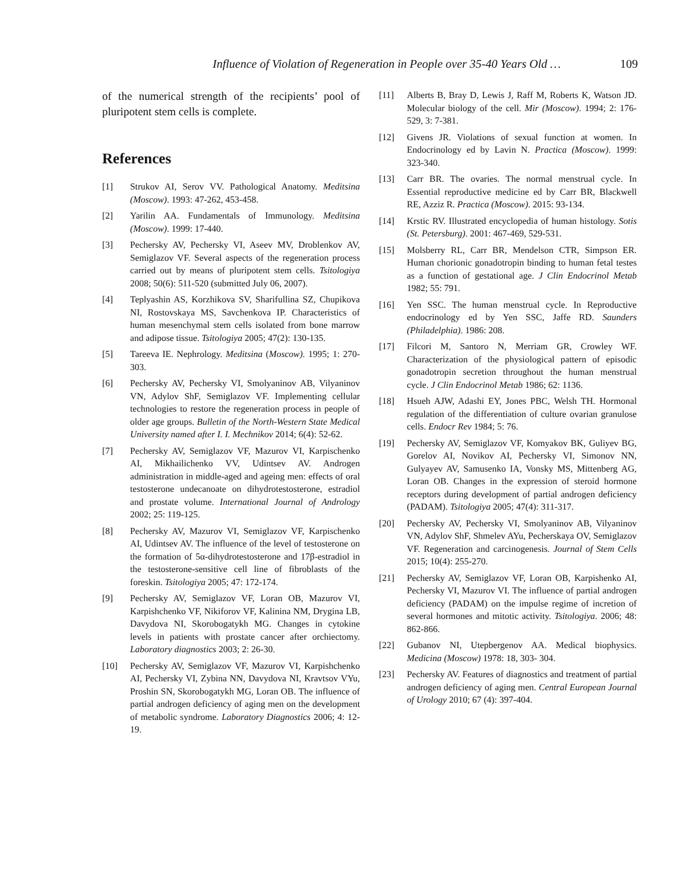Influence of Violation of Regeneration in People over 35-40 Years Old … 109
of the numerical strength of the recipients’ pool of pluripotent stem cells is complete.
References
[1] Strukov AI, Serov VV. Pathological Anatomy. Meditsina (Moscow). 1993: 47-262, 453-458.
[2] Yarilin AA. Fundamentals of Immunology. Meditsina (Moscow). 1999: 17-440.
[3] Pechersky AV, Pechersky VI, Aseev MV, Droblenkov AV, Semiglazov VF. Several aspects of the regeneration process carried out by means of pluripotent stem cells. Tsitologiya 2008; 50(6): 511-520 (submitted July 06, 2007).
[4] Teplyashin AS, Korzhikova SV, Sharifullina SZ, Chupikova NI, Rostovskaya MS, Savchenkova IP. Characteristics of human mesenchymal stem cells isolated from bone marrow and adipose tissue. Tsitologiya 2005; 47(2): 130-135.
[5] Tareeva IE. Nephrology. Meditsina (Moscow). 1995; 1: 270-303.
[6] Pechersky AV, Pechersky VI, Smolyaninov AB, Vilyaninov VN, Adylov ShF, Semiglazov VF. Implementing cellular technologies to restore the regeneration process in people of older age groups. Bulletin of the North-Western State Medical University named after I. I. Mechnikov 2014; 6(4): 52-62.
[7] Pechersky AV, Semiglazov VF, Mazurov VI, Karpischenko AI, Mikhailichenko VV, Udintsev AV. Androgen administration in middle-aged and ageing men: effects of oral testosterone undecanoate on dihydrotestosterone, estradiol and prostate volume. International Journal of Andrology 2002; 25: 119-125.
[8] Pechersky AV, Mazurov VI, Semiglazov VF, Karpischenko AI, Udintsev AV. The influence of the level of testosterone on the formation of 5α-dihydrotestosterone and 17β-estradiol in the testosterone-sensitive cell line of fibroblasts of the foreskin. Tsitologiya 2005; 47: 172-174.
[9] Pechersky AV, Semiglazov VF, Loran OB, Mazurov VI, Karpishchenko VF, Nikiforov VF, Kalinina NM, Drygina LB, Davydova NI, Skorobogatykh MG. Changes in cytokine levels in patients with prostate cancer after orchiectomy. Laboratory diagnostics 2003; 2: 26-30.
[10] Pechersky AV, Semiglazov VF, Mazurov VI, Karpishchenko AI, Pechersky VI, Zybina NN, Davydova NI, Kravtsov VYu, Proshin SN, Skorobogatykh MG, Loran OB. The influence of partial androgen deficiency of aging men on the development of metabolic syndrome. Laboratory Diagnostics 2006; 4: 12-19.
[11] Alberts B, Bray D, Lewis J, Raff M, Roberts K, Watson JD. Molecular biology of the cell. Mir (Moscow). 1994; 2: 176-529, 3: 7-381.
[12] Givens JR. Violations of sexual function at women. In Endocrinology ed by Lavin N. Practica (Moscow). 1999: 323-340.
[13] Carr BR. The ovaries. The normal menstrual cycle. In Essential reproductive medicine ed by Carr BR, Blackwell RE, Azziz R. Practica (Moscow). 2015: 93-134.
[14] Krstic RV. Illustrated encyclopedia of human histology. Sotis (St. Petersburg). 2001: 467-469, 529-531.
[15] Molsberry RL, Carr BR, Mendelson CTR, Simpson ER. Human chorionic gonadotropin binding to human fetal testes as a function of gestational age. J Clin Endocrinol Metab 1982; 55: 791.
[16] Yen SSC. The human menstrual cycle. In Reproductive endocrinology ed by Yen SSC, Jaffe RD. Saunders (Philadelphia). 1986: 208.
[17] Filcori M, Santoro N, Merriam GR, Crowley WF. Characterization of the physiological pattern of episodic gonadotropin secretion throughout the human menstrual cycle. J Clin Endocrinol Metab 1986; 62: 1136.
[18] Hsueh AJW, Adashi EY, Jones PBC, Welsh TH. Hormonal regulation of the differentiation of culture ovarian granulose cells. Endocr Rev 1984; 5: 76.
[19] Pechersky AV, Semiglazov VF, Komyakov BK, Guliyev BG, Gorelov AI, Novikov AI, Pechersky VI, Simonov NN, Gulyayev AV, Samusenko IA, Vonsky MS, Mittenberg AG, Loran OB. Changes in the expression of steroid hormone receptors during development of partial androgen deficiency (PADAM). Tsitologiya 2005; 47(4): 311-317.
[20] Pechersky AV, Pechersky VI, Smolyaninov AB, Vilyaninov VN, Adylov ShF, Shmelev AYu, Pecherskaya OV, Semiglazov VF. Regeneration and carcinogenesis. Journal of Stem Cells 2015; 10(4): 255-270.
[21] Pechersky AV, Semiglazov VF, Loran OB, Karpishenko AI, Pechersky VI, Mazurov VI. The influence of partial androgen deficiency (PADAM) on the impulse regime of incretion of several hormones and mitotic activity. Tsitologiya. 2006; 48: 862-866.
[22] Gubanov NI, Utepbergenov AA. Medical biophysics. Medicina (Moscow) 1978: 18, 303- 304.
[23] Pechersky AV. Features of diagnostics and treatment of partial androgen deficiency of aging men. Central European Journal of Urology 2010; 67 (4): 397-404.